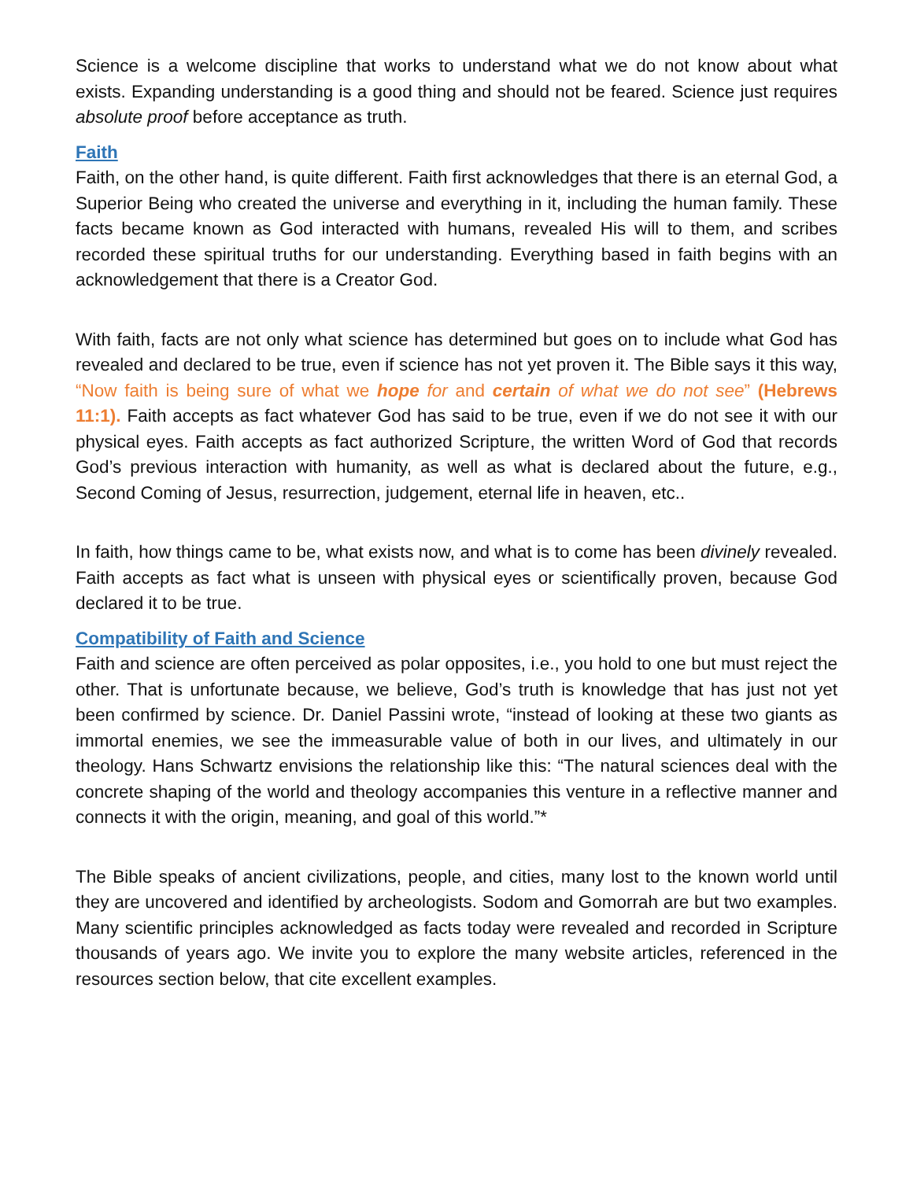Science is a welcome discipline that works to understand what we do not know about what exists. Expanding understanding is a good thing and should not be feared. Science just requires absolute proof before acceptance as truth.
Faith
Faith, on the other hand, is quite different. Faith first acknowledges that there is an eternal God, a Superior Being who created the universe and everything in it, including the human family. These facts became known as God interacted with humans, revealed His will to them, and scribes recorded these spiritual truths for our understanding. Everything based in faith begins with an acknowledgement that there is a Creator God.
With faith, facts are not only what science has determined but goes on to include what God has revealed and declared to be true, even if science has not yet proven it. The Bible says it this way, “Now faith is being sure of what we hope for and certain of what we do not see” (Hebrews 11:1). Faith accepts as fact whatever God has said to be true, even if we do not see it with our physical eyes. Faith accepts as fact authorized Scripture, the written Word of God that records God’s previous interaction with humanity, as well as what is declared about the future, e.g., Second Coming of Jesus, resurrection, judgement, eternal life in heaven, etc..
In faith, how things came to be, what exists now, and what is to come has been divinely revealed. Faith accepts as fact what is unseen with physical eyes or scientifically proven, because God declared it to be true.
Compatibility of Faith and Science
Faith and science are often perceived as polar opposites, i.e., you hold to one but must reject the other. That is unfortunate because, we believe, God’s truth is knowledge that has just not yet been confirmed by science. Dr. Daniel Passini wrote, “instead of looking at these two giants as immortal enemies, we see the immeasurable value of both in our lives, and ultimately in our theology. Hans Schwartz envisions the relationship like this: “The natural sciences deal with the concrete shaping of the world and theology accompanies this venture in a reflective manner and connects it with the origin, meaning, and goal of this world.”*
The Bible speaks of ancient civilizations, people, and cities, many lost to the known world until they are uncovered and identified by archeologists. Sodom and Gomorrah are but two examples. Many scientific principles acknowledged as facts today were revealed and recorded in Scripture thousands of years ago. We invite you to explore the many website articles, referenced in the resources section below, that cite excellent examples.